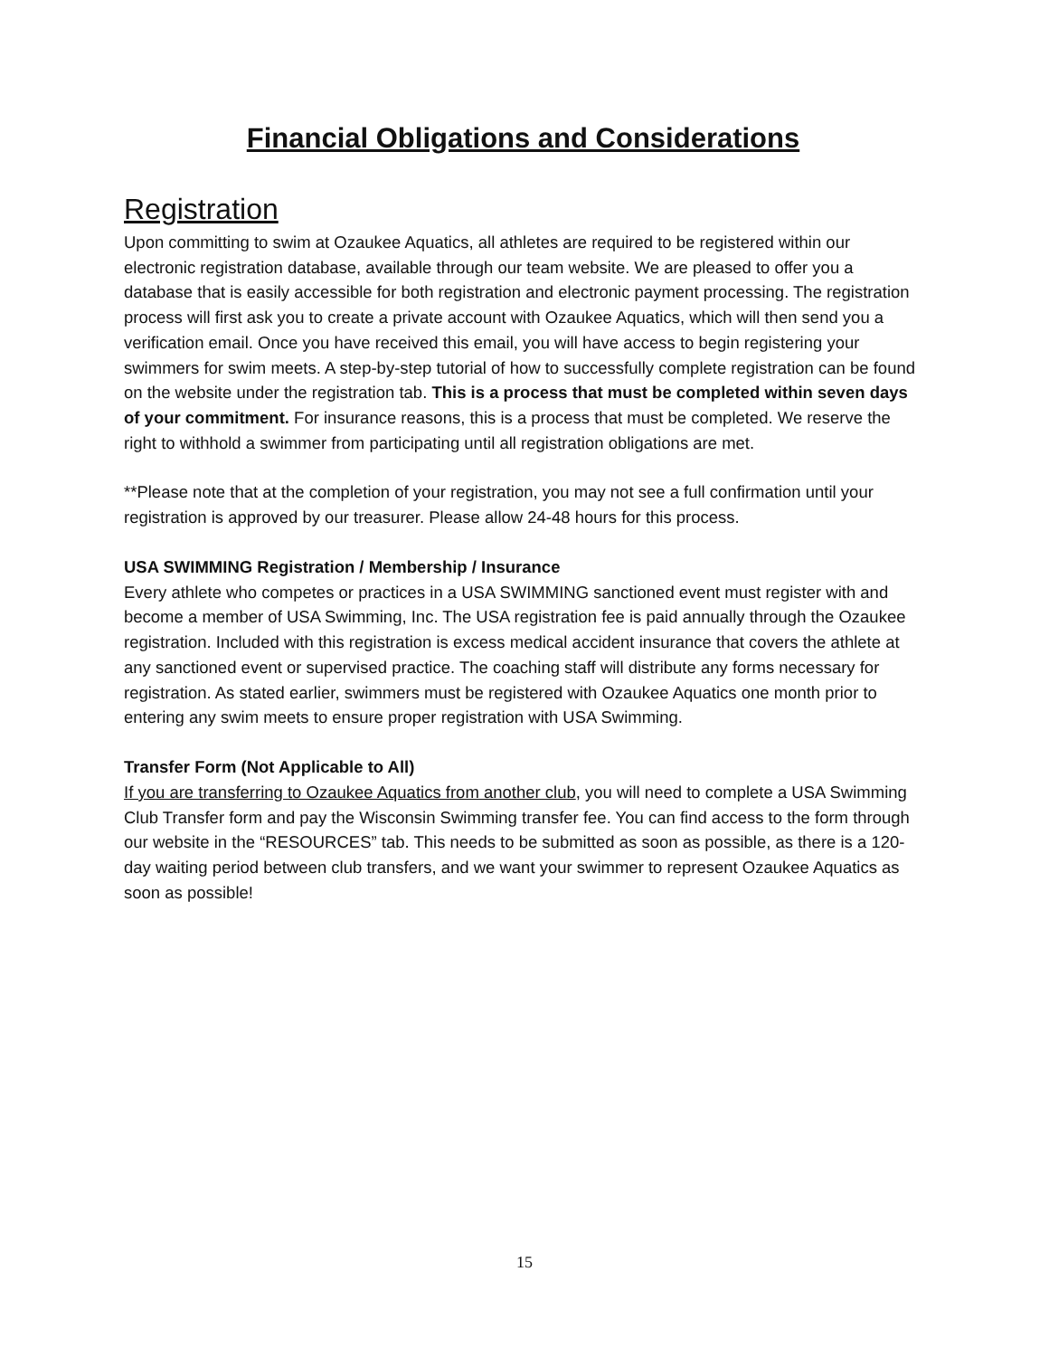Financial Obligations and Considerations
Registration
Upon committing to swim at Ozaukee Aquatics, all athletes are required to be registered within our electronic registration database, available through our team website. We are pleased to offer you a database that is easily accessible for both registration and electronic payment processing. The registration process will first ask you to create a private account with Ozaukee Aquatics, which will then send you a verification email. Once you have received this email, you will have access to begin registering your swimmers for swim meets. A step-by-step tutorial of how to successfully complete registration can be found on the website under the registration tab. This is a process that must be completed within seven days of your commitment. For insurance reasons, this is a process that must be completed. We reserve the right to withhold a swimmer from participating until all registration obligations are met.
**Please note that at the completion of your registration, you may not see a full confirmation until your registration is approved by our treasurer. Please allow 24-48 hours for this process.
USA SWIMMING Registration / Membership / Insurance
Every athlete who competes or practices in a USA SWIMMING sanctioned event must register with and become a member of USA Swimming, Inc. The USA registration fee is paid annually through the Ozaukee registration. Included with this registration is excess medical accident insurance that covers the athlete at any sanctioned event or supervised practice. The coaching staff will distribute any forms necessary for registration. As stated earlier, swimmers must be registered with Ozaukee Aquatics one month prior to entering any swim meets to ensure proper registration with USA Swimming.
Transfer Form (Not Applicable to All)
If you are transferring to Ozaukee Aquatics from another club, you will need to complete a USA Swimming Club Transfer form and pay the Wisconsin Swimming transfer fee. You can find access to the form through our website in the “RESOURCES” tab. This needs to be submitted as soon as possible, as there is a 120-day waiting period between club transfers, and we want your swimmer to represent Ozaukee Aquatics as soon as possible!
15